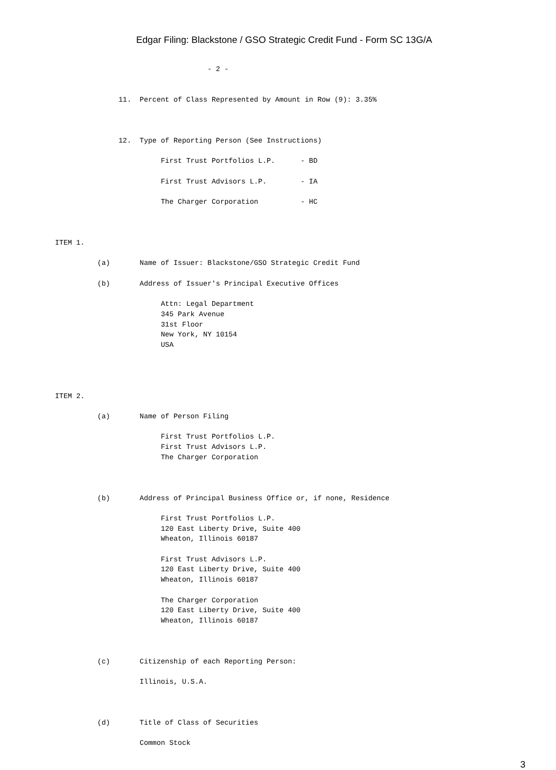Edgar Filing: Blackstone / GSO Strategic Credit Fund - Form SC 13G/A
                                                 - 2 -


                            11.  Percent of Class Represented by Amount in Row (9): 3.35%



                            12.  Type of Reporting Person (See Instructions)

                                      First Trust Portfolios L.P.      - BD

                                      First Trust Advisors L.P.        - IA

                                      The Charger Corporation          - HC



             ITEM 1.

                       (a)       Name of Issuer: Blackstone/GSO Strategic Credit Fund

                       (b)       Address of Issuer's Principal Executive Offices

                                      Attn: Legal Department
                                      345 Park Avenue
                                      31st Floor
                                      New York, NY 10154
                                      USA




             ITEM 2.

                       (a)       Name of Person Filing

                                      First Trust Portfolios L.P.
                                      First Trust Advisors L.P.
                                      The Charger Corporation



                       (b)       Address of Principal Business Office or, if none, Residence

                                      First Trust Portfolios L.P.
                                      120 East Liberty Drive, Suite 400
                                      Wheaton, Illinois 60187

                                      First Trust Advisors L.P.
                                      120 East Liberty Drive, Suite 400
                                      Wheaton, Illinois 60187

                                      The Charger Corporation
                                      120 East Liberty Drive, Suite 400
                                      Wheaton, Illinois 60187



                       (c)       Citizenship of each Reporting Person:

                                 Illinois, U.S.A.



                       (d)       Title of Class of Securities

                                 Common Stock
3